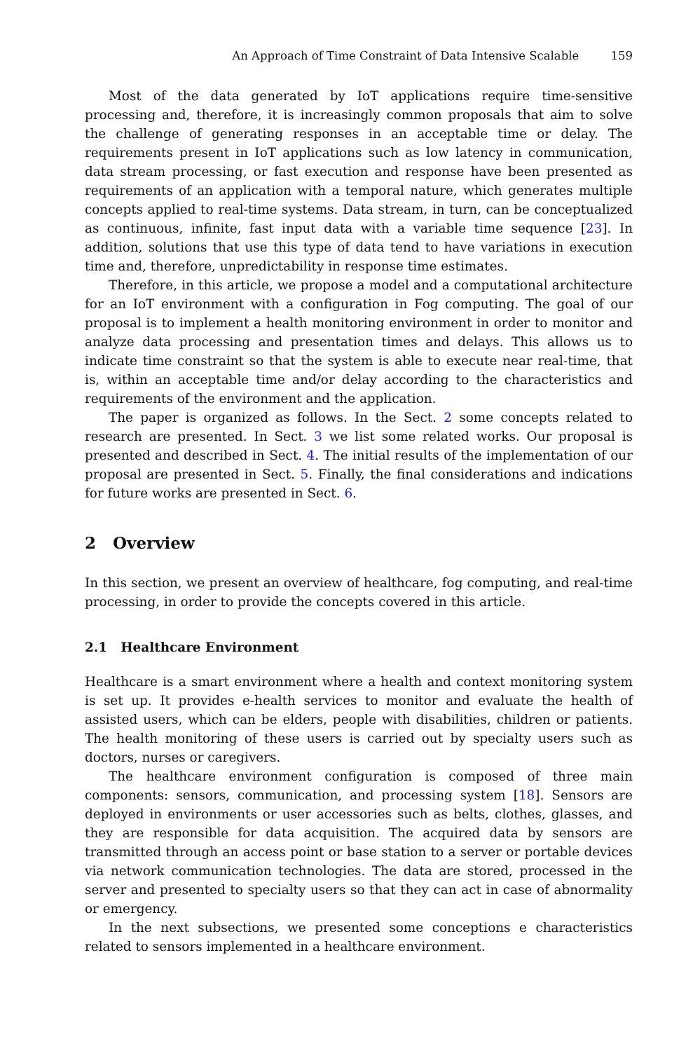An Approach of Time Constraint of Data Intensive Scalable 159
Most of the data generated by IoT applications require time-sensitive processing and, therefore, it is increasingly common proposals that aim to solve the challenge of generating responses in an acceptable time or delay. The requirements present in IoT applications such as low latency in communication, data stream processing, or fast execution and response have been presented as requirements of an application with a temporal nature, which generates multiple concepts applied to real-time systems. Data stream, in turn, can be conceptualized as continuous, infinite, fast input data with a variable time sequence [23]. In addition, solutions that use this type of data tend to have variations in execution time and, therefore, unpredictability in response time estimates.
Therefore, in this article, we propose a model and a computational architecture for an IoT environment with a configuration in Fog computing. The goal of our proposal is to implement a health monitoring environment in order to monitor and analyze data processing and presentation times and delays. This allows us to indicate time constraint so that the system is able to execute near real-time, that is, within an acceptable time and/or delay according to the characteristics and requirements of the environment and the application.
The paper is organized as follows. In the Sect. 2 some concepts related to research are presented. In Sect. 3 we list some related works. Our proposal is presented and described in Sect. 4. The initial results of the implementation of our proposal are presented in Sect. 5. Finally, the final considerations and indications for future works are presented in Sect. 6.
2 Overview
In this section, we present an overview of healthcare, fog computing, and real-time processing, in order to provide the concepts covered in this article.
2.1 Healthcare Environment
Healthcare is a smart environment where a health and context monitoring system is set up. It provides e-health services to monitor and evaluate the health of assisted users, which can be elders, people with disabilities, children or patients. The health monitoring of these users is carried out by specialty users such as doctors, nurses or caregivers.
The healthcare environment configuration is composed of three main components: sensors, communication, and processing system [18]. Sensors are deployed in environments or user accessories such as belts, clothes, glasses, and they are responsible for data acquisition. The acquired data by sensors are transmitted through an access point or base station to a server or portable devices via network communication technologies. The data are stored, processed in the server and presented to specialty users so that they can act in case of abnormality or emergency.
In the next subsections, we presented some conceptions e characteristics related to sensors implemented in a healthcare environment.